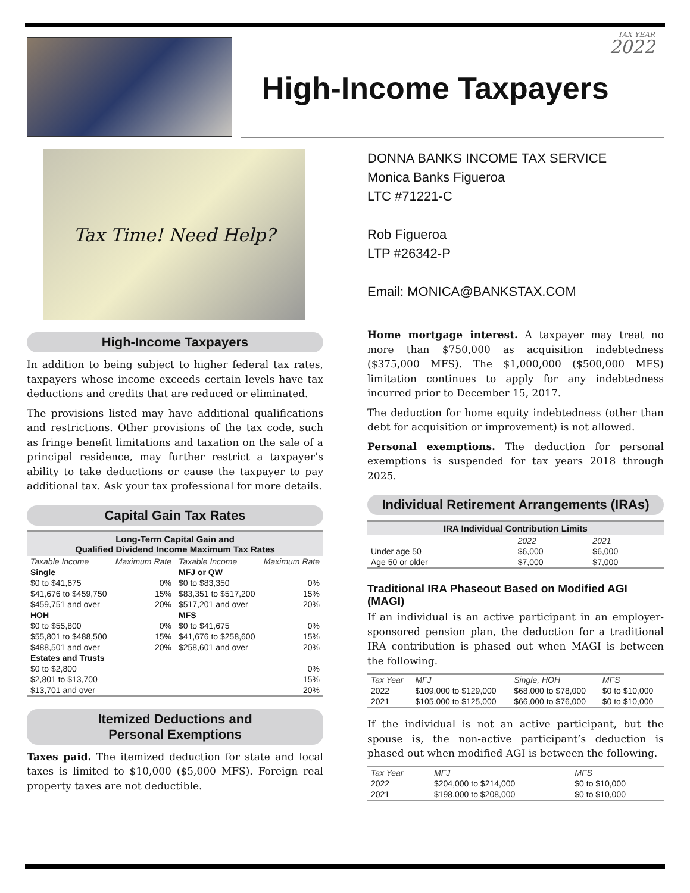TAX YEAR
2022
High-Income Taxpayers
Tax Time! Need Help?
High-Income Taxpayers
In addition to being subject to higher federal tax rates, taxpayers whose income exceeds certain levels have tax deductions and credits that are reduced or eliminated.
The provisions listed may have additional qualifications and restrictions. Other provisions of the tax code, such as fringe benefit limitations and taxation on the sale of a principal residence, may further restrict a taxpayer’s ability to take deductions or cause the taxpayer to pay additional tax. Ask your tax professional for more details.
Capital Gain Tax Rates
| Long-Term Capital Gain and Qualified Dividend Income Maximum Tax Rates | | | |
| --- | --- | --- | --- |
| Taxable Income | Maximum Rate | Taxable Income | Maximum Rate |
| Single | | MFJ or QW | |
| $0 to $41,675 | 0% | $0 to $83,350 | 0% |
| $41,676 to $459,750 | 15% | $83,351 to $517,200 | 15% |
| $459,751 and over | 20% | $517,201 and over | 20% |
| HOH | | MFS | |
| $0 to $55,800 | 0% | $0 to $41,675 | 0% |
| $55,801 to $488,500 | 15% | $41,676 to $258,600 | 15% |
| $488,501 and over | 20% | $258,601 and over | 20% |
| Estates and Trusts | | | |
| $0 to $2,800 | | | 0% |
| $2,801 to $13,700 | | | 15% |
| $13,701 and over | | | 20% |
Itemized Deductions and
Personal Exemptions
Taxes paid. The itemized deduction for state and local taxes is limited to $10,000 ($5,000 MFS). Foreign real property taxes are not deductible.
DONNA BANKS INCOME TAX SERVICE
Monica Banks Figueroa
LTC #71221-C
Rob Figueroa
LTP #26342-P
Email: MONICA@BANKSTAX.COM
Home mortgage interest. A taxpayer may treat no more than $750,000 as acquisition indebtedness ($375,000 MFS). The $1,000,000 ($500,000 MFS) limitation continues to apply for any indebtedness incurred prior to December 15, 2017.
The deduction for home equity indebtedness (other than debt for acquisition or improvement) is not allowed.
Personal exemptions. The deduction for personal exemptions is suspended for tax years 2018 through 2025.
Individual Retirement Arrangements (IRAs)
| IRA Individual Contribution Limits | | |
| --- | --- | --- |
| | 2022 | 2021 |
| Under age 50 | $6,000 | $6,000 |
| Age 50 or older | $7,000 | $7,000 |
Traditional IRA Phaseout Based on Modified AGI (MAGI)
If an individual is an active participant in an employer-sponsored pension plan, the deduction for a traditional IRA contribution is phased out when MAGI is between the following.
| Tax Year | MFJ | Single, HOH | MFS |
| 2022 | $109,000 to $129,000 | $68,000 to $78,000 | $0 to $10,000 |
| 2021 | $105,000 to $125,000 | $66,000 to $76,000 | $0 to $10,000 |
If the individual is not an active participant, but the spouse is, the non-active participant’s deduction is phased out when modified AGI is between the following.
| Tax Year | MFJ | MFS |
| 2022 | $204,000 to $214,000 | $0 to $10,000 |
| 2021 | $198,000 to $208,000 | $0 to $10,000 |